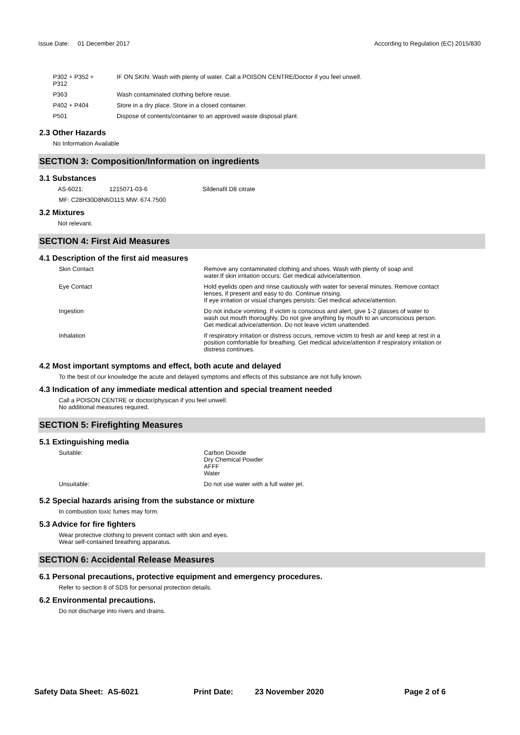Issue Date: 01 December 2017
According to Regulation (EC) 2015/830
| P302 + P352 + P312 | IF ON SKIN: Wash with plenty of water. Call a POISON CENTRE/Doctor if you feel unwell. |
| P363 | Wash contaminated clothing before reuse. |
| P402 + P404 | Store in a dry place. Store in a closed container. |
| P501 | Dispose of contents/container to an approved waste disposal plant. |
2.3 Other Hazards
No Information Available
SECTION 3: Composition/Information on ingredients
3.1 Substances
| AS-6021: | 1215071-03-6 | Sildenafil D8 citrate |
MF: C28H30D8N6O11S MW: 674.7500
3.2 Mixtures
Not relevant.
SECTION 4: First Aid Measures
4.1 Description of the first aid measures
| Skin Contact | Remove any contaminated clothing and shoes. Wash with plenty of soap and water.If skin irritation occurs: Get medical advice/attention. |
| Eye Contact | Hold eyelids open and rinse cautiously with water for several minutes. Remove contact lenses, if present and easy to do. Continue rinsing. If eye irritation or visual changes persists: Get medical advice/attention. |
| Ingestion | Do not induce vomiting. If victim is conscious and alert, give 1-2 glasses of water to wash out mouth thoroughly. Do not give anything by mouth to an unconscious person. Get medical advice/attention. Do not leave victim unattended. |
| Inhalation | If respiratory irritation or distress occurs, remove victim to fresh air and keep at rest in a position comfortable for breathing. Get medical advice/attention if respiratory irritation or distress continues. |
4.2 Most important symptoms and effect, both acute and delayed
To the best of our knowledge the acute and delayed symptoms and effects of this substance are not fully known.
4.3 Indication of any immediate medical attention and special treament needed
Call a POISON CENTRE or doctor/physican if you feel unwell.
No additional measures required.
SECTION 5: Firefighting Measures
5.1 Extinguishing media
| Suitable: | Carbon Dioxide Dry Chemical Powder AFFF Water |
| Unsuitable: | Do not use water with a full water jet. |
5.2 Special hazards arising from the substance or mixture
In combustion toxic fumes may form.
5.3 Advice for fire fighters
Wear protective clothing to prevent contact with skin and eyes.
Wear self-contained breathing apparatus.
SECTION 6: Accidental Release Measures
6.1 Personal precautions, protective equipment and emergency procedures.
Refer to section 8 of SDS for personal protection details.
6.2 Environmental precautions.
Do not discharge into rivers and drains.
Safety Data Sheet: AS-6021 Print Date: 23 November 2020 Page 2 of 6